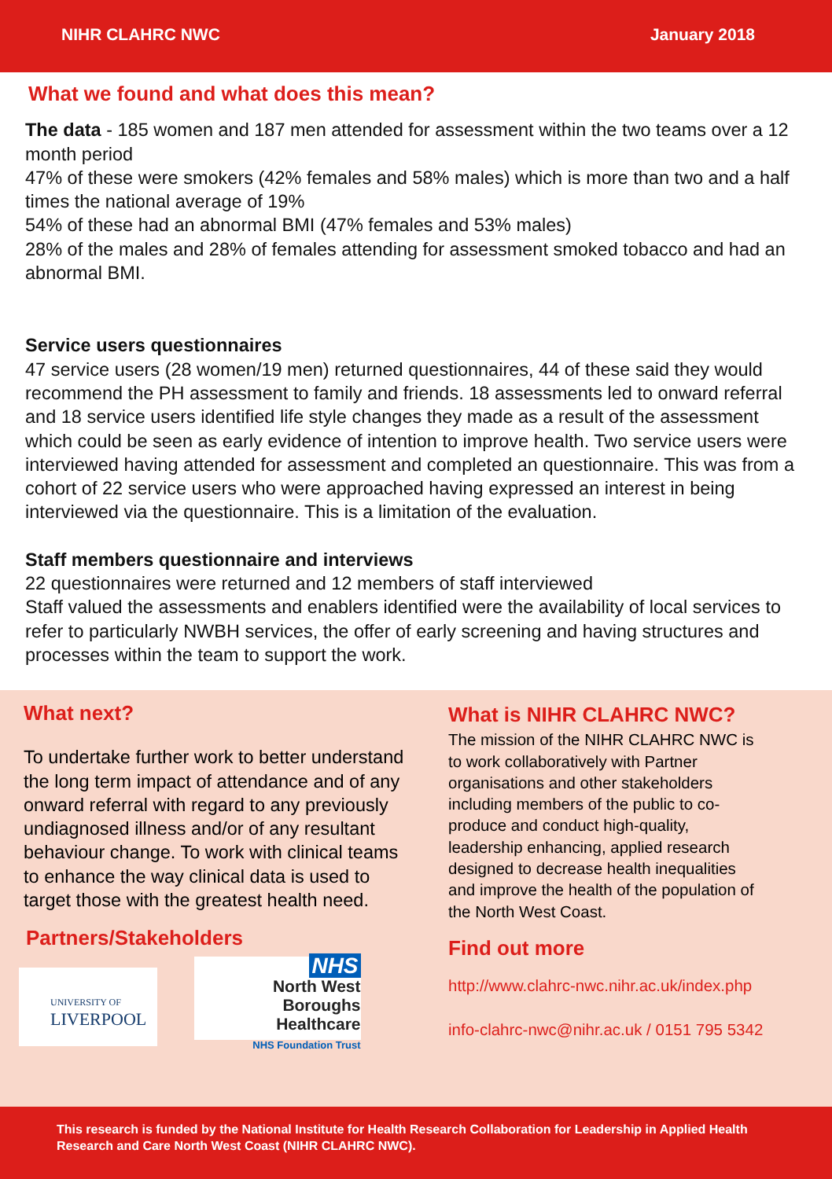NIHR CLAHRC NWC January 2018
What we found and what does this mean?
The data - 185 women and 187 men attended for assessment within the two teams over a 12 month period
47% of these were smokers (42% females and 58% males) which is more than two and a half times the national average of 19%
54% of these had an abnormal BMI (47% females and 53% males)
28% of the males and 28% of females attending for assessment smoked tobacco and had an abnormal BMI.
Service users questionnaires
47 service users (28 women/19 men) returned questionnaires, 44 of these said they would recommend the PH assessment to family and friends. 18 assessments led to onward referral and 18 service users identified life style changes they made as a result of the assessment which could be seen as early evidence of intention to improve health. Two service users were interviewed having attended for assessment and completed an questionnaire. This was from a cohort of 22 service users who were approached having expressed an interest in being interviewed via the questionnaire. This is a limitation of the evaluation.
Staff members questionnaire and interviews
22 questionnaires were returned and 12 members of staff interviewed
Staff valued the assessments and enablers identified were the availability of local services to refer to particularly NWBH services, the offer of early screening and having structures and processes within the team to support the work.
What next?
To undertake further work to better understand the long term impact of attendance and of any onward referral with regard to any previously undiagnosed illness and/or of any resultant behaviour change. To work with clinical teams to enhance the way clinical data is used to target those with the greatest health need.
Partners/Stakeholders
UNIVERSITY OF
LIVERPOOL
NHS
North West
Boroughs Healthcare
NHS Foundation Trust
What is NIHR CLAHRC NWC?
The mission of the NIHR CLAHRC NWC is to work collaboratively with Partner organisations and other stakeholders including members of the public to co-produce and conduct high-quality, leadership enhancing, applied research designed to decrease health inequalities and improve the health of the population of the North West Coast.
Find out more
http://www.clahrc-nwc.nihr.ac.uk/index.php
info-clahrc-nwc@nihr.ac.uk / 0151 795 5342
This research is funded by the National Institute for Health Research Collaboration for Leadership in Applied Health Research and Care North West Coast (NIHR CLAHRC NWC).